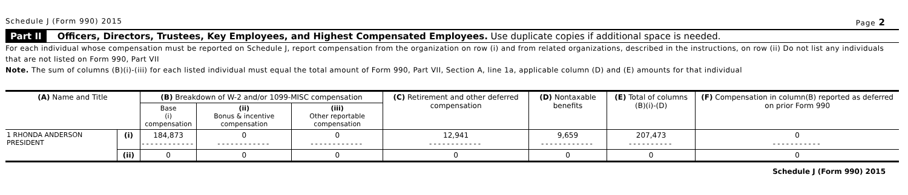Schedule J (Form 990) 2015 Page 2
Part II Officers, Directors, Trustees, Key Employees, and Highest Compensated Employees. Use duplicate copies if additional space is needed.
For each individual whose compensation must be reported on Schedule J, report compensation from the organization on row (i) and from related organizations, described in the instructions, on row (ii) Do not list any individuals that are not listed on Form 990, Part VII
Note. The sum of columns (B)(i)-(iii) for each listed individual must equal the total amount of Form 990, Part VII, Section A, line 1a, applicable column (D) and (E) amounts for that individual
| (A) Name and Title | | (B) Breakdown of W-2 and/or 1099-MISC compensation | | | (C) Retirement and other deferred compensation | (D) Nontaxable benefits | (E) Total of columns (B)(i)-(D) | (F) Compensation in column(B) reported as deferred on prior Form 990 |
| --- | --- | --- | --- | --- | --- | --- | --- | --- |
| | | Base (i) compensation | (ii) Bonus & incentive compensation | (iii) Other reportable compensation | | | | |
| 1 RHONDA ANDERSON PRESIDENT | (i) | 184,873 ------------ | 0 ------------ | 0 ------------ | 12,941 ------------ | 9,659 ------------ | 207,473 ---------- | 0 ----------- |
| | (ii) | 0 | 0 | 0 | 0 | 0 | 0 | 0 |
Schedule J (Form 990) 2015